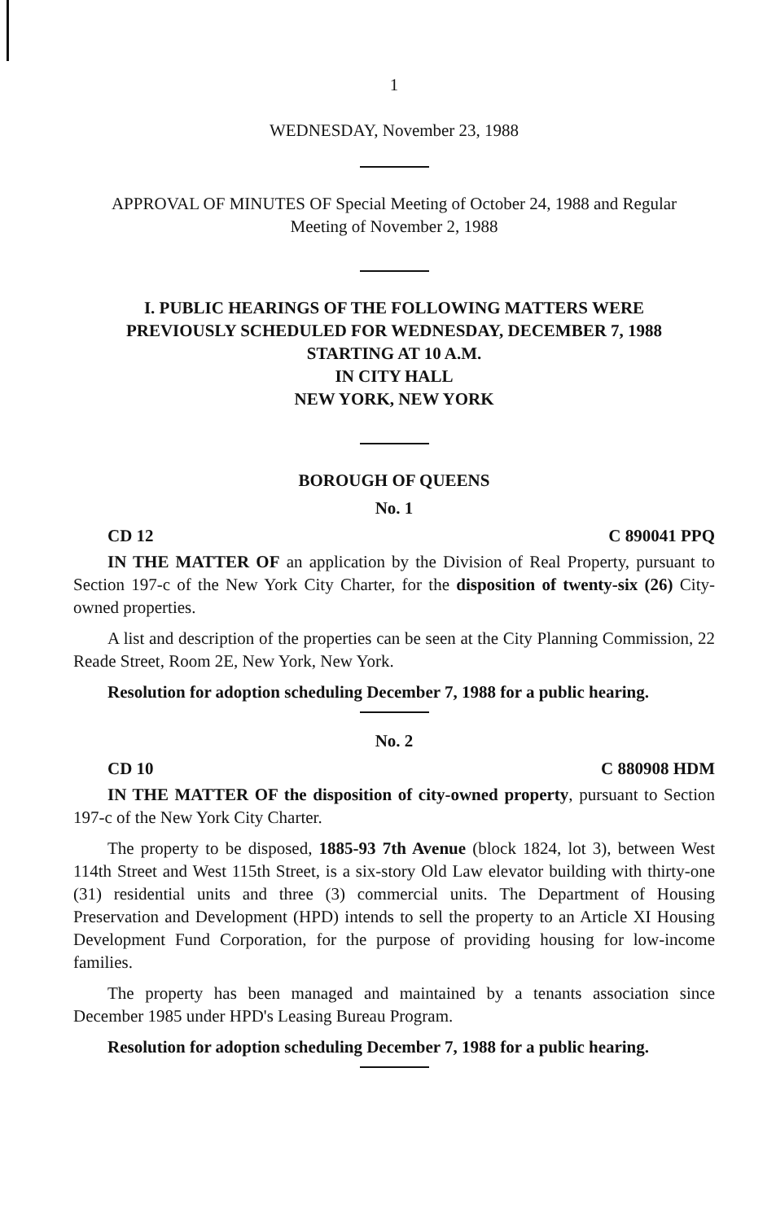1
WEDNESDAY, November 23, 1988
APPROVAL OF MINUTES OF Special Meeting of October 24, 1988 and Regular
Meeting of November 2, 1988
I. PUBLIC HEARINGS OF THE FOLLOWING MATTERS WERE
PREVIOUSLY SCHEDULED FOR WEDNESDAY, DECEMBER 7, 1988
STARTING AT 10 A.M.
IN CITY HALL
NEW YORK, NEW YORK
BOROUGH OF QUEENS
No. 1
CD 12 C 890041 PPQ
IN THE MATTER OF an application by the Division of Real Property, pursuant to Section 197-c of the New York City Charter, for the disposition of twenty-six (26) City-owned properties.
A list and description of the properties can be seen at the City Planning Commission, 22 Reade Street, Room 2E, New York, New York.
Resolution for adoption scheduling December 7, 1988 for a public hearing.
No. 2
CD 10 C 880908 HDM
IN THE MATTER OF the disposition of city-owned property, pursuant to Section 197-c of the New York City Charter.
The property to be disposed, 1885-93 7th Avenue (block 1824, lot 3), between West 114th Street and West 115th Street, is a six-story Old Law elevator building with thirty-one (31) residential units and three (3) commercial units. The Department of Housing Preservation and Development (HPD) intends to sell the property to an Article XI Housing Development Fund Corporation, for the purpose of providing housing for low-income families.
The property has been managed and maintained by a tenants association since December 1985 under HPD's Leasing Bureau Program.
Resolution for adoption scheduling December 7, 1988 for a public hearing.